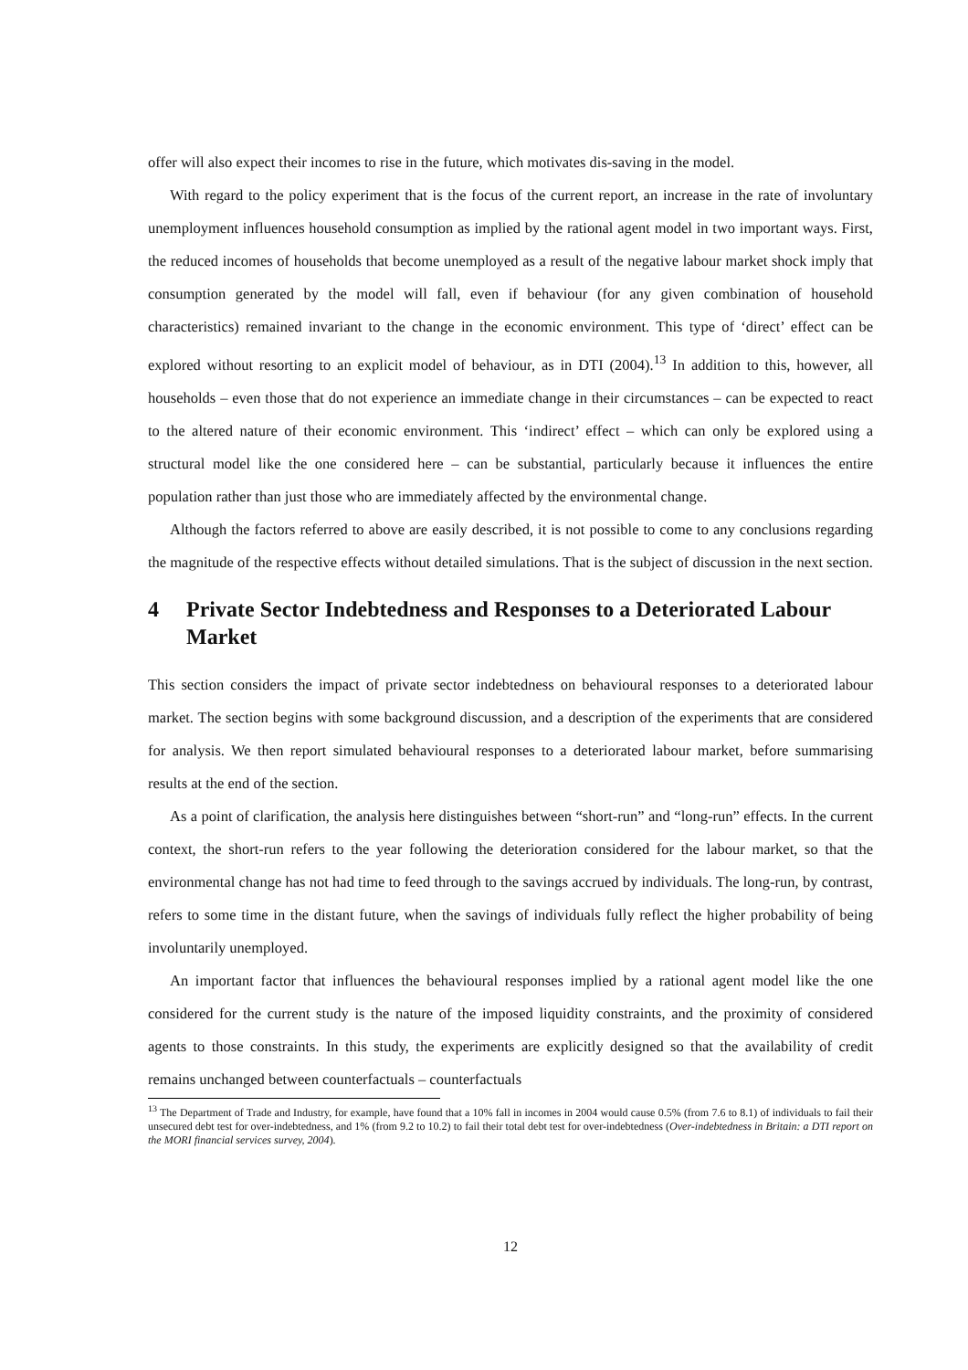offer will also expect their incomes to rise in the future, which motivates dis-saving in the model.
With regard to the policy experiment that is the focus of the current report, an increase in the rate of involuntary unemployment influences household consumption as implied by the rational agent model in two important ways. First, the reduced incomes of households that become unemployed as a result of the negative labour market shock imply that consumption generated by the model will fall, even if behaviour (for any given combination of household characteristics) remained invariant to the change in the economic environment. This type of ‘direct’ effect can be explored without resorting to an explicit model of behaviour, as in DTI (2004).<sup>13</sup> In addition to this, however, all households – even those that do not experience an immediate change in their circumstances – can be expected to react to the altered nature of their economic environment. This ‘indirect’ effect – which can only be explored using a structural model like the one considered here – can be substantial, particularly because it influences the entire population rather than just those who are immediately affected by the environmental change.
Although the factors referred to above are easily described, it is not possible to come to any conclusions regarding the magnitude of the respective effects without detailed simulations. That is the subject of discussion in the next section.
4 Private Sector Indebtedness and Responses to a Deteriorated Labour Market
This section considers the impact of private sector indebtedness on behavioural responses to a deteriorated labour market. The section begins with some background discussion, and a description of the experiments that are considered for analysis. We then report simulated behavioural responses to a deteriorated labour market, before summarising results at the end of the section.
As a point of clarification, the analysis here distinguishes between “short-run” and “long-run” effects. In the current context, the short-run refers to the year following the deterioration considered for the labour market, so that the environmental change has not had time to feed through to the savings accrued by individuals. The long-run, by contrast, refers to some time in the distant future, when the savings of individuals fully reflect the higher probability of being involuntarily unemployed.
An important factor that influences the behavioural responses implied by a rational agent model like the one considered for the current study is the nature of the imposed liquidity constraints, and the proximity of considered agents to those constraints. In this study, the experiments are explicitly designed so that the availability of credit remains unchanged between counterfactuals – counterfactuals
<sup>13</sup> The Department of Trade and Industry, for example, have found that a 10% fall in incomes in 2004 would cause 0.5% (from 7.6 to 8.1) of individuals to fail their unsecured debt test for over-indebtedness, and 1% (from 9.2 to 10.2) to fail their total debt test for over-indebtedness (Over-indebtedness in Britain: a DTI report on the MORI financial services survey, 2004).
12